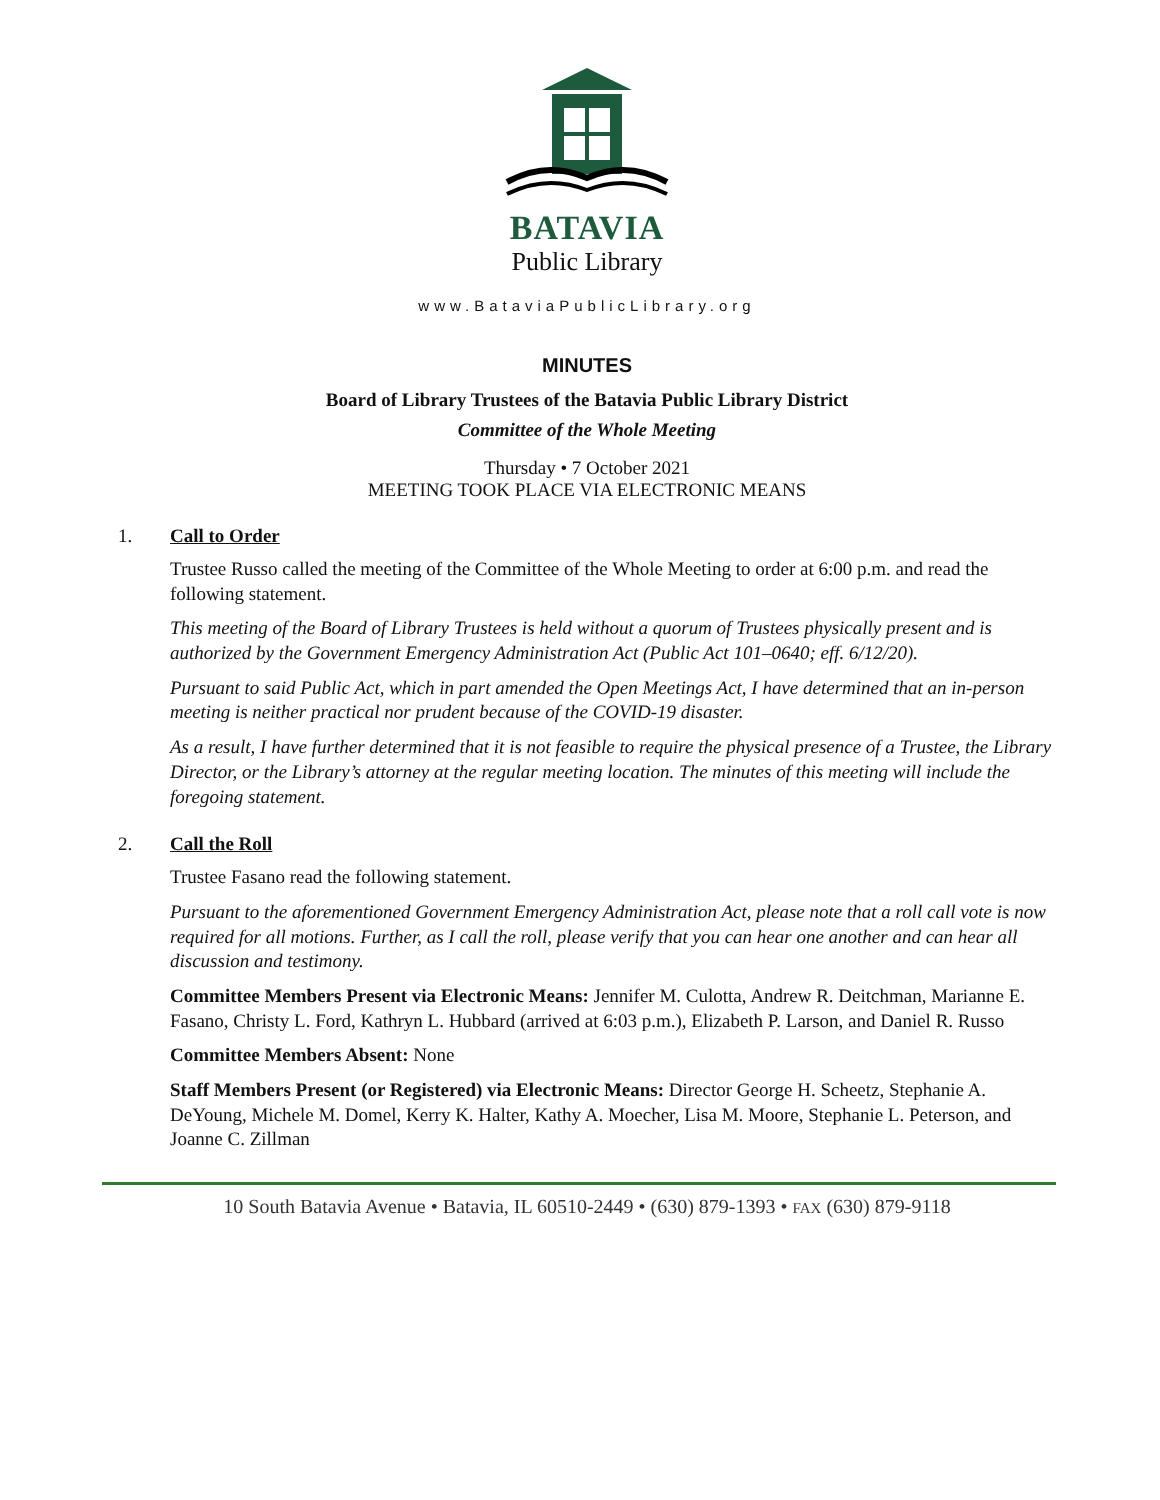BATAVIA
Public Library
www.BataviaPublicLibrary.org
MINUTES
Board of Library Trustees of the Batavia Public Library District
Committee of the Whole Meeting
Thursday • 7 October 2021
MEETING TOOK PLACE VIA ELECTRONIC MEANS
1. Call to Order
Trustee Russo called the meeting of the Committee of the Whole Meeting to order at 6:00 p.m. and read the following statement.
This meeting of the Board of Library Trustees is held without a quorum of Trustees physically present and is authorized by the Government Emergency Administration Act (Public Act 101–0640; eff. 6/12/20).
Pursuant to said Public Act, which in part amended the Open Meetings Act, I have determined that an in-person meeting is neither practical nor prudent because of the COVID-19 disaster.
As a result, I have further determined that it is not feasible to require the physical presence of a Trustee, the Library Director, or the Library’s attorney at the regular meeting location. The minutes of this meeting will include the foregoing statement.
2. Call the Roll
Trustee Fasano read the following statement.
Pursuant to the aforementioned Government Emergency Administration Act, please note that a roll call vote is now required for all motions. Further, as I call the roll, please verify that you can hear one another and can hear all discussion and testimony.
Committee Members Present via Electronic Means: Jennifer M. Culotta, Andrew R. Deitchman, Marianne E. Fasano, Christy L. Ford, Kathryn L. Hubbard (arrived at 6:03 p.m.), Elizabeth P. Larson, and Daniel R. Russo
Committee Members Absent: None
Staff Members Present (or Registered) via Electronic Means: Director George H. Scheetz, Stephanie A. DeYoung, Michele M. Domel, Kerry K. Halter, Kathy A. Moecher, Lisa M. Moore, Stephanie L. Peterson, and Joanne C. Zillman
10 South Batavia Avenue • Batavia, IL 60510-2449 • (630) 879-1393 • FAX (630) 879-9118